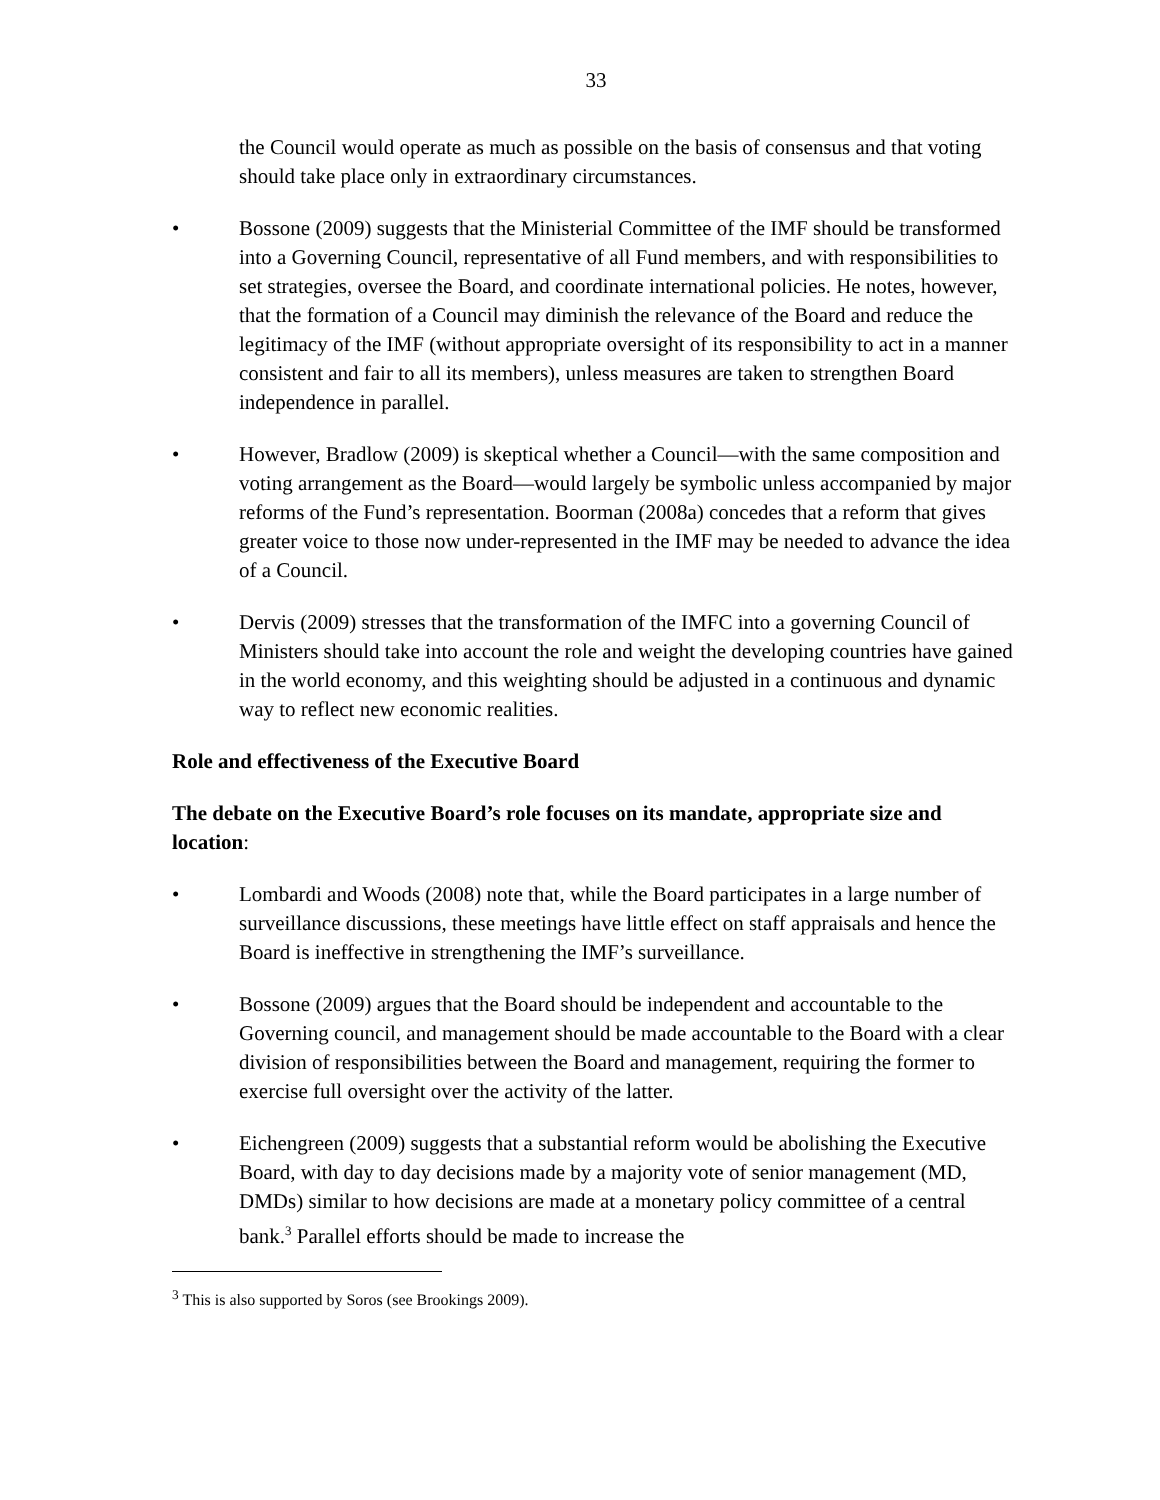33
the Council would operate as much as possible on the basis of consensus and that voting should take place only in extraordinary circumstances.
• Bossone (2009) suggests that the Ministerial Committee of the IMF should be transformed into a Governing Council, representative of all Fund members, and with responsibilities to set strategies, oversee the Board, and coordinate international policies. He notes, however, that the formation of a Council may diminish the relevance of the Board and reduce the legitimacy of the IMF (without appropriate oversight of its responsibility to act in a manner consistent and fair to all its members), unless measures are taken to strengthen Board independence in parallel.
• However, Bradlow (2009) is skeptical whether a Council—with the same composition and voting arrangement as the Board—would largely be symbolic unless accompanied by major reforms of the Fund’s representation. Boorman (2008a) concedes that a reform that gives greater voice to those now under-represented in the IMF may be needed to advance the idea of a Council.
• Dervis (2009) stresses that the transformation of the IMFC into a governing Council of Ministers should take into account the role and weight the developing countries have gained in the world economy, and this weighting should be adjusted in a continuous and dynamic way to reflect new economic realities.
Role and effectiveness of the Executive Board
The debate on the Executive Board’s role focuses on its mandate, appropriate size and location:
• Lombardi and Woods (2008) note that, while the Board participates in a large number of surveillance discussions, these meetings have little effect on staff appraisals and hence the Board is ineffective in strengthening the IMF’s surveillance.
• Bossone (2009) argues that the Board should be independent and accountable to the Governing council, and management should be made accountable to the Board with a clear division of responsibilities between the Board and management, requiring the former to exercise full oversight over the activity of the latter.
• Eichengreen (2009) suggests that a substantial reform would be abolishing the Executive Board, with day to day decisions made by a majority vote of senior management (MD, DMDs) similar to how decisions are made at a monetary policy committee of a central bank.<sup>3</sup> Parallel efforts should be made to increase the
<sup>3</sup> This is also supported by Soros (see Brookings 2009).